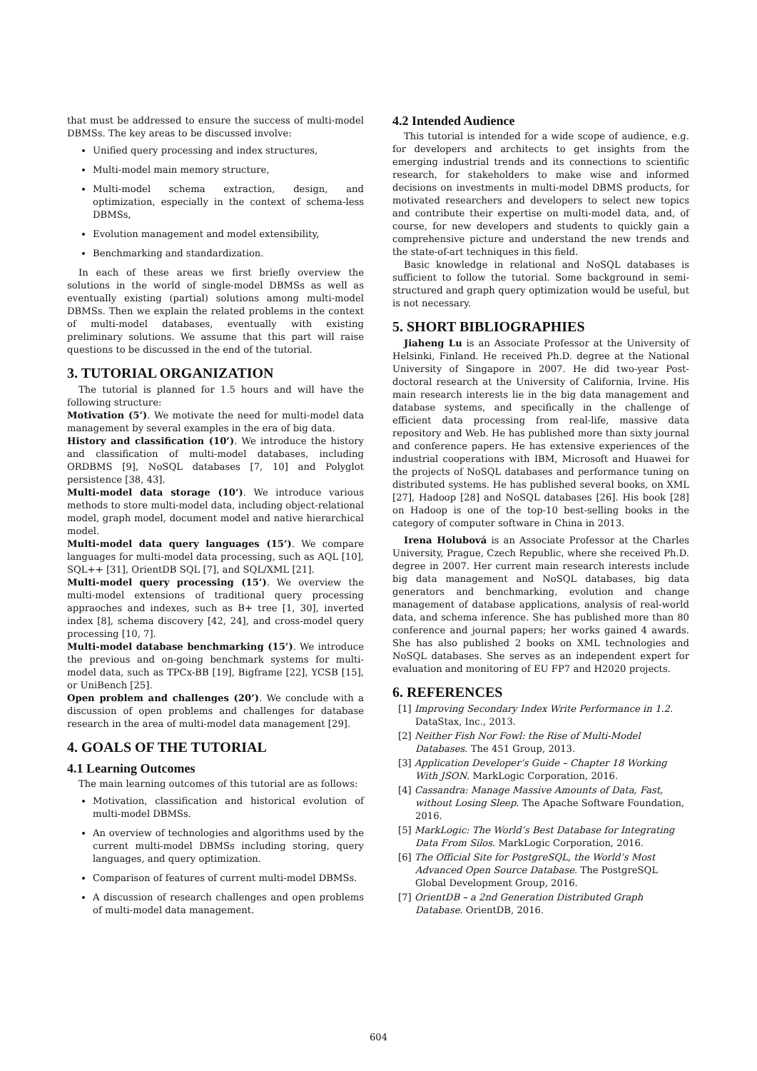that must be addressed to ensure the success of multi-model DBMSs. The key areas to be discussed involve:
Unified query processing and index structures,
Multi-model main memory structure,
Multi-model schema extraction, design, and optimization, especially in the context of schema-less DBMSs,
Evolution management and model extensibility,
Benchmarking and standardization.
In each of these areas we first briefly overview the solutions in the world of single-model DBMSs as well as eventually existing (partial) solutions among multi-model DBMSs. Then we explain the related problems in the context of multi-model databases, eventually with existing preliminary solutions. We assume that this part will raise questions to be discussed in the end of the tutorial.
3. TUTORIAL ORGANIZATION
The tutorial is planned for 1.5 hours and will have the following structure:
Motivation (5’). We motivate the need for multi-model data management by several examples in the era of big data.
History and classification (10’). We introduce the history and classification of multi-model databases, including ORDBMS [9], NoSQL databases [7, 10] and Polyglot persistence [38, 43].
Multi-model data storage (10’). We introduce various methods to store multi-model data, including object-relational model, graph model, document model and native hierarchical model.
Multi-model data query languages (15’). We compare languages for multi-model data processing, such as AQL [10], SQL++ [31], OrientDB SQL [7], and SQL/XML [21].
Multi-model query processing (15’). We overview the multi-model extensions of traditional query processing appraoches and indexes, such as B+ tree [1, 30], inverted index [8], schema discovery [42, 24], and cross-model query processing [10, 7].
Multi-model database benchmarking (15’). We introduce the previous and on-going benchmark systems for multi-model data, such as TPCx-BB [19], Bigframe [22], YCSB [15], or UniBench [25].
Open problem and challenges (20’). We conclude with a discussion of open problems and challenges for database research in the area of multi-model data management [29].
4. GOALS OF THE TUTORIAL
4.1 Learning Outcomes
The main learning outcomes of this tutorial are as follows:
Motivation, classification and historical evolution of multi-model DBMSs.
An overview of technologies and algorithms used by the current multi-model DBMSs including storing, query languages, and query optimization.
Comparison of features of current multi-model DBMSs.
A discussion of research challenges and open problems of multi-model data management.
4.2 Intended Audience
This tutorial is intended for a wide scope of audience, e.g. for developers and architects to get insights from the emerging industrial trends and its connections to scientific research, for stakeholders to make wise and informed decisions on investments in multi-model DBMS products, for motivated researchers and developers to select new topics and contribute their expertise on multi-model data, and, of course, for new developers and students to quickly gain a comprehensive picture and understand the new trends and the state-of-art techniques in this field.
Basic knowledge in relational and NoSQL databases is sufficient to follow the tutorial. Some background in semi-structured and graph query optimization would be useful, but is not necessary.
5. SHORT BIBLIOGRAPHIES
Jiaheng Lu is an Associate Professor at the University of Helsinki, Finland. He received Ph.D. degree at the National University of Singapore in 2007. He did two-year Post-doctoral research at the University of California, Irvine. His main research interests lie in the big data management and database systems, and specifically in the challenge of efficient data processing from real-life, massive data repository and Web. He has published more than sixty journal and conference papers. He has extensive experiences of the industrial cooperations with IBM, Microsoft and Huawei for the projects of NoSQL databases and performance tuning on distributed systems. He has published several books, on XML [27], Hadoop [28] and NoSQL databases [26]. His book [28] on Hadoop is one of the top-10 best-selling books in the category of computer software in China in 2013.
Irena Holubová is an Associate Professor at the Charles University, Prague, Czech Republic, where she received Ph.D. degree in 2007. Her current main research interests include big data management and NoSQL databases, big data generators and benchmarking, evolution and change management of database applications, analysis of real-world data, and schema inference. She has published more than 80 conference and journal papers; her works gained 4 awards. She has also published 2 books on XML technologies and NoSQL databases. She serves as an independent expert for evaluation and monitoring of EU FP7 and H2020 projects.
6. REFERENCES
[1] Improving Secondary Index Write Performance in 1.2. DataStax, Inc., 2013.
[2] Neither Fish Nor Fowl: the Rise of Multi-Model Databases. The 451 Group, 2013.
[3] Application Developer’s Guide – Chapter 18 Working With JSON. MarkLogic Corporation, 2016.
[4] Cassandra: Manage Massive Amounts of Data, Fast, without Losing Sleep. The Apache Software Foundation, 2016.
[5] MarkLogic: The World’s Best Database for Integrating Data From Silos. MarkLogic Corporation, 2016.
[6] The Official Site for PostgreSQL, the World’s Most Advanced Open Source Database. The PostgreSQL Global Development Group, 2016.
[7] OrientDB – a 2nd Generation Distributed Graph Database. OrientDB, 2016.
604